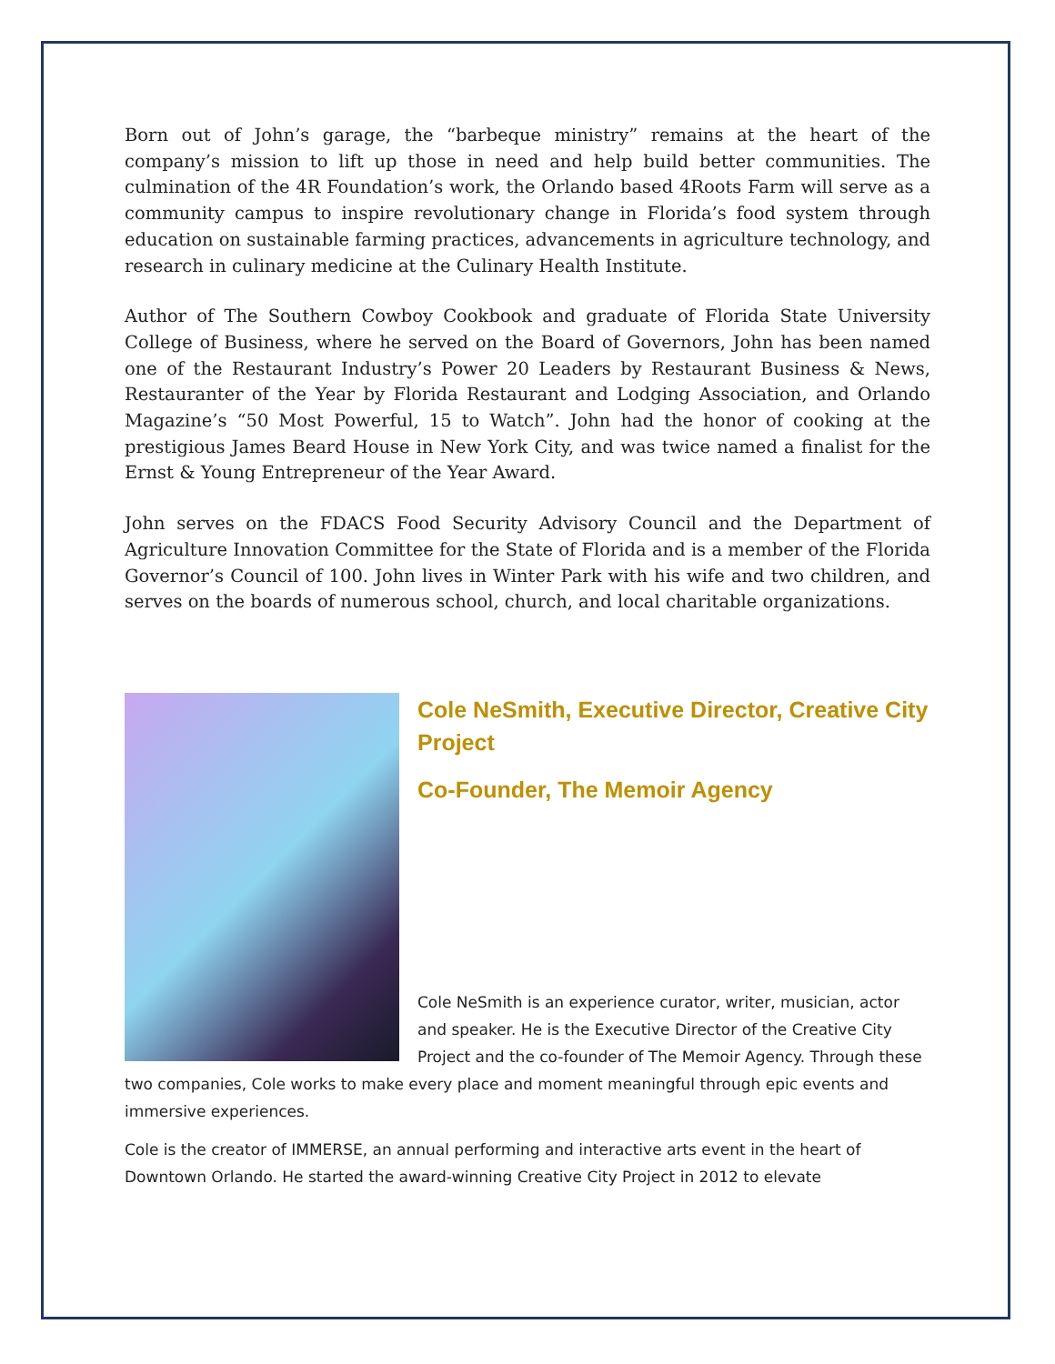Born out of John’s garage, the “barbeque ministry” remains at the heart of the company’s mission to lift up those in need and help build better communities. The culmination of the 4R Foundation’s work, the Orlando based 4Roots Farm will serve as a community campus to inspire revolutionary change in Florida’s food system through education on sustainable farming practices, advancements in agriculture technology, and research in culinary medicine at the Culinary Health Institute.
Author of The Southern Cowboy Cookbook and graduate of Florida State University College of Business, where he served on the Board of Governors, John has been named one of the Restaurant Industry’s Power 20 Leaders by Restaurant Business & News, Restauranter of the Year by Florida Restaurant and Lodging Association, and Orlando Magazine’s “50 Most Powerful, 15 to Watch”. John had the honor of cooking at the prestigious James Beard House in New York City, and was twice named a finalist for the Ernst & Young Entrepreneur of the Year Award.
John serves on the FDACS Food Security Advisory Council and the Department of Agriculture Innovation Committee for the State of Florida and is a member of the Florida Governor’s Council of 100. John lives in Winter Park with his wife and two children, and serves on the boards of numerous school, church, and local charitable organizations.
Cole NeSmith, Executive Director, Creative City Project
Co-Founder, The Memoir Agency
Cole NeSmith is an experience curator, writer, musician, actor and speaker. He is the Executive Director of the Creative City Project and the co-founder of The Memoir Agency. Through these two companies, Cole works to make every place and moment meaningful through epic events and immersive experiences.
Cole is the creator of IMMERSE, an annual performing and interactive arts event in the heart of Downtown Orlando. He started the award-winning Creative City Project in 2012 to elevate